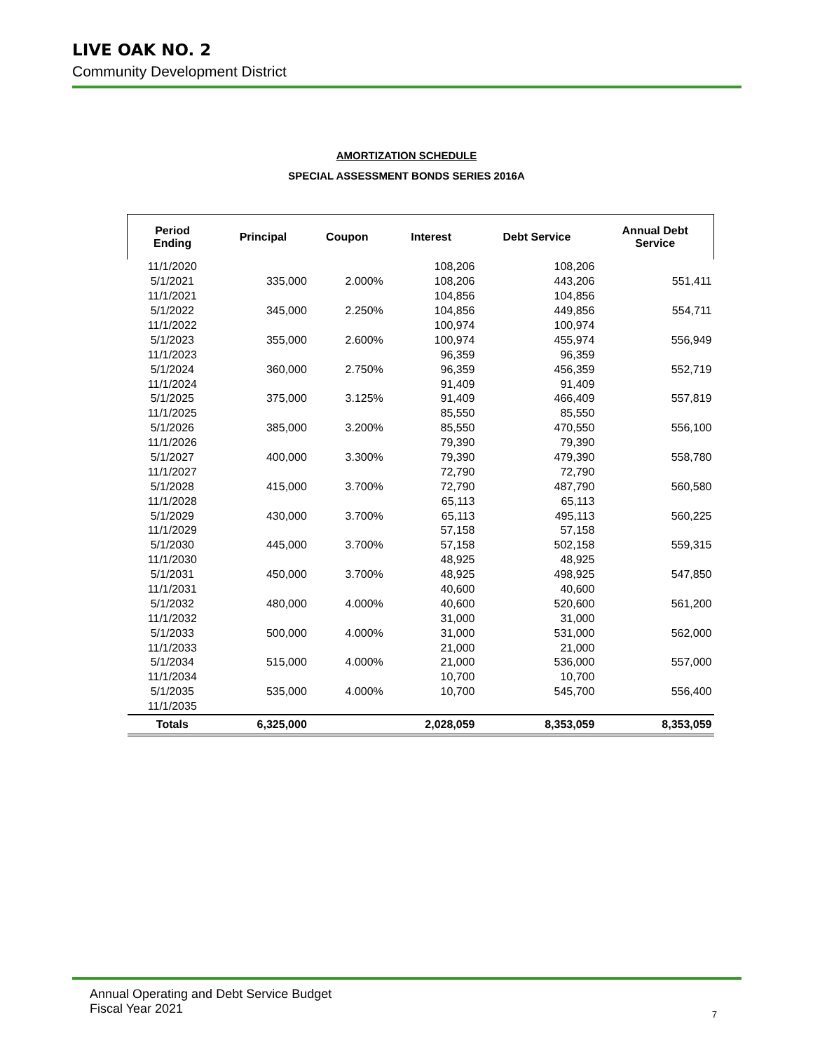LIVE OAK NO. 2
Community Development District
AMORTIZATION SCHEDULE
SPECIAL ASSESSMENT BONDS SERIES 2016A
| Period Ending | Principal | Coupon | Interest | Debt Service | Annual Debt Service |
| --- | --- | --- | --- | --- | --- |
| 11/1/2020 | | | 108,206 | 108,206 | |
| 5/1/2021 | 335,000 | 2.000% | 108,206 | 443,206 | 551,411 |
| 11/1/2021 | | | 104,856 | 104,856 | |
| 5/1/2022 | 345,000 | 2.250% | 104,856 | 449,856 | 554,711 |
| 11/1/2022 | | | 100,974 | 100,974 | |
| 5/1/2023 | 355,000 | 2.600% | 100,974 | 455,974 | 556,949 |
| 11/1/2023 | | | 96,359 | 96,359 | |
| 5/1/2024 | 360,000 | 2.750% | 96,359 | 456,359 | 552,719 |
| 11/1/2024 | | | 91,409 | 91,409 | |
| 5/1/2025 | 375,000 | 3.125% | 91,409 | 466,409 | 557,819 |
| 11/1/2025 | | | 85,550 | 85,550 | |
| 5/1/2026 | 385,000 | 3.200% | 85,550 | 470,550 | 556,100 |
| 11/1/2026 | | | 79,390 | 79,390 | |
| 5/1/2027 | 400,000 | 3.300% | 79,390 | 479,390 | 558,780 |
| 11/1/2027 | | | 72,790 | 72,790 | |
| 5/1/2028 | 415,000 | 3.700% | 72,790 | 487,790 | 560,580 |
| 11/1/2028 | | | 65,113 | 65,113 | |
| 5/1/2029 | 430,000 | 3.700% | 65,113 | 495,113 | 560,225 |
| 11/1/2029 | | | 57,158 | 57,158 | |
| 5/1/2030 | 445,000 | 3.700% | 57,158 | 502,158 | 559,315 |
| 11/1/2030 | | | 48,925 | 48,925 | |
| 5/1/2031 | 450,000 | 3.700% | 48,925 | 498,925 | 547,850 |
| 11/1/2031 | | | 40,600 | 40,600 | |
| 5/1/2032 | 480,000 | 4.000% | 40,600 | 520,600 | 561,200 |
| 11/1/2032 | | | 31,000 | 31,000 | |
| 5/1/2033 | 500,000 | 4.000% | 31,000 | 531,000 | 562,000 |
| 11/1/2033 | | | 21,000 | 21,000 | |
| 5/1/2034 | 515,000 | 4.000% | 21,000 | 536,000 | 557,000 |
| 11/1/2034 | | | 10,700 | 10,700 | |
| 5/1/2035 | 535,000 | 4.000% | 10,700 | 545,700 | 556,400 |
| 11/1/2035 | | | | | |
| Totals | 6,325,000 | | 2,028,059 | 8,353,059 | 8,353,059 |
Annual Operating and Debt Service Budget
Fiscal Year 2021
7